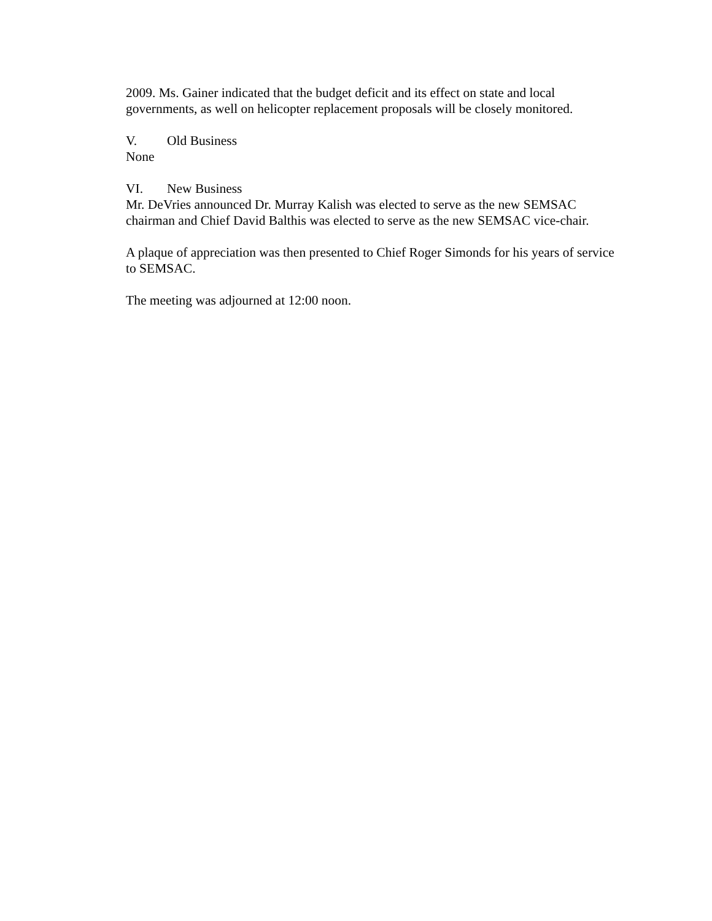2009. Ms. Gainer indicated that the budget deficit and its effect on state and local governments, as well on helicopter replacement proposals will be closely monitored.
V. Old Business
None
VI. New Business
Mr. DeVries announced Dr. Murray Kalish was elected to serve as the new SEMSAC chairman and Chief David Balthis was elected to serve as the new SEMSAC vice-chair.
A plaque of appreciation was then presented to Chief Roger Simonds for his years of service to SEMSAC.
The meeting was adjourned at 12:00 noon.